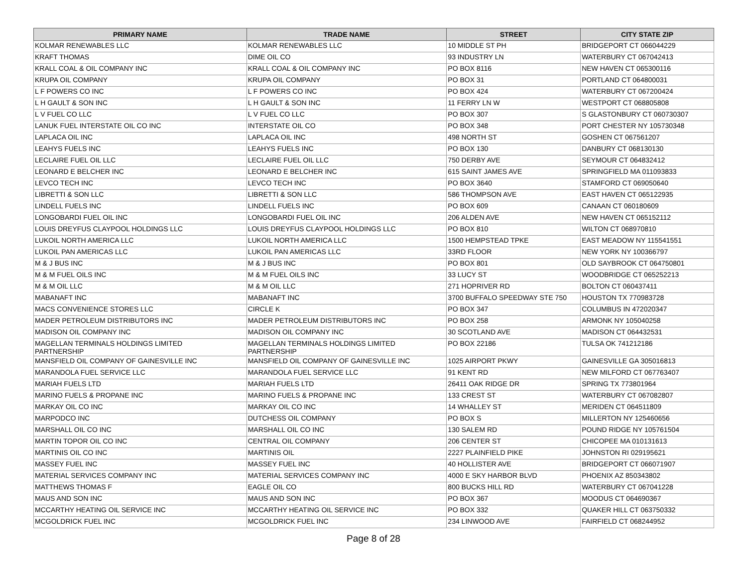| PRIMARY NAME | TRADE NAME | STREET | CITY STATE ZIP |
| --- | --- | --- | --- |
| KOLMAR RENEWABLES LLC | KOLMAR RENEWABLES LLC | 10 MIDDLE ST PH | BRIDGEPORT CT 066044229 |
| KRAFT THOMAS | DIME OIL CO | 93 INDUSTRY LN | WATERBURY CT 067042413 |
| KRALL COAL & OIL COMPANY INC | KRALL COAL & OIL COMPANY INC | PO BOX 8116 | NEW HAVEN CT 065300116 |
| KRUPA OIL COMPANY | KRUPA OIL COMPANY | PO BOX 31 | PORTLAND CT 064800031 |
| L F POWERS CO INC | L F POWERS CO INC | PO BOX 424 | WATERBURY CT 067200424 |
| L H GAULT & SON INC | L H GAULT & SON INC | 11 FERRY LN W | WESTPORT CT 068805808 |
| L V FUEL CO LLC | L V FUEL CO LLC | PO BOX 307 | S GLASTONBURY CT 060730307 |
| LANUK FUEL INTERSTATE OIL CO INC | INTERSTATE OIL CO | PO BOX 348 | PORT CHESTER NY 105730348 |
| LAPLACA OIL INC | LAPLACA OIL INC | 498 NORTH ST | GOSHEN CT 067561207 |
| LEAHYS FUELS INC | LEAHYS FUELS INC | PO BOX 130 | DANBURY CT 068130130 |
| LECLAIRE FUEL OIL LLC | LECLAIRE FUEL OIL LLC | 750 DERBY AVE | SEYMOUR CT 064832412 |
| LEONARD E BELCHER INC | LEONARD E BELCHER INC | 615 SAINT JAMES AVE | SPRINGFIELD MA 011093833 |
| LEVCO TECH INC | LEVCO TECH INC | PO BOX 3640 | STAMFORD CT 069050640 |
| LIBRETTI & SON LLC | LIBRETTI & SON LLC | 586 THOMPSON AVE | EAST HAVEN CT 065122935 |
| LINDELL FUELS INC | LINDELL FUELS INC | PO BOX 609 | CANAAN CT 060180609 |
| LONGOBARDI FUEL OIL INC | LONGOBARDI FUEL OIL INC | 206 ALDEN AVE | NEW HAVEN CT 065152112 |
| LOUIS DREYFUS CLAYPOOL HOLDINGS LLC | LOUIS DREYFUS CLAYPOOL HOLDINGS LLC | PO BOX 810 | WILTON CT 068970810 |
| LUKOIL NORTH AMERICA LLC | LUKOIL NORTH AMERICA LLC | 1500 HEMPSTEAD TPKE | EAST MEADOW NY 115541551 |
| LUKOIL PAN AMERICAS LLC | LUKOIL PAN AMERICAS LLC | 33RD FLOOR | NEW YORK NY 100366797 |
| M & J BUS INC | M & J BUS INC | PO BOX 801 | OLD SAYBROOK CT 064750801 |
| M & M FUEL OILS INC | M & M FUEL OILS INC | 33 LUCY ST | WOODBRIDGE CT 065252213 |
| M & M OIL LLC | M & M OIL LLC | 271 HOPRIVER RD | BOLTON CT 060437411 |
| MABANAFT INC | MABANAFT INC | 3700 BUFFALO SPEEDWAY STE 750 | HOUSTON TX 770983728 |
| MACS CONVENIENCE STORES LLC | CIRCLE K | PO BOX 347 | COLUMBUS IN 472020347 |
| MADER PETROLEUM DISTRIBUTORS INC | MADER PETROLEUM DISTRIBUTORS INC | PO BOX 258 | ARMONK NY 105040258 |
| MADISON OIL COMPANY INC | MADISON OIL COMPANY INC | 30 SCOTLAND AVE | MADISON CT 064432531 |
| MAGELLAN TERMINALS HOLDINGS LIMITED PARTNERSHIP | MAGELLAN TERMINALS HOLDINGS LIMITED PARTNERSHIP | PO BOX 22186 | TULSA OK 741212186 |
| MANSFIELD OIL COMPANY OF GAINESVILLE INC | MANSFIELD OIL COMPANY OF GAINESVILLE INC | 1025 AIRPORT PKWY | GAINESVILLE GA 305016813 |
| MARANDOLA FUEL SERVICE LLC | MARANDOLA FUEL SERVICE LLC | 91 KENT RD | NEW MILFORD CT 067763407 |
| MARIAH FUELS LTD | MARIAH FUELS LTD | 26411 OAK RIDGE DR | SPRING TX 773801964 |
| MARINO FUELS & PROPANE INC | MARINO FUELS & PROPANE INC | 133 CREST ST | WATERBURY CT 067082807 |
| MARKAY OIL CO INC | MARKAY OIL CO INC | 14 WHALLEY ST | MERIDEN CT 064511809 |
| MARPODCO INC | DUTCHESS OIL COMPANY | PO BOX S | MILLERTON NY 125460656 |
| MARSHALL OIL CO INC | MARSHALL OIL CO INC | 130 SALEM RD | POUND RIDGE NY 105761504 |
| MARTIN TOPOR OIL CO INC | CENTRAL OIL COMPANY | 206 CENTER ST | CHICOPEE MA 010131613 |
| MARTINIS OIL CO INC | MARTINIS OIL | 2227 PLAINFIELD PIKE | JOHNSTON RI 029195621 |
| MASSEY FUEL INC | MASSEY FUEL INC | 40 HOLLISTER AVE | BRIDGEPORT CT 066071907 |
| MATERIAL SERVICES COMPANY INC | MATERIAL SERVICES COMPANY INC | 4000 E SKY HARBOR BLVD | PHOENIX AZ 850343802 |
| MATTHEWS THOMAS F | EAGLE OIL CO | 800 BUCKS HILL RD | WATERBURY CT 067041228 |
| MAUS AND SON INC | MAUS AND SON INC | PO BOX 367 | MOODUS CT 064690367 |
| MCCARTHY HEATING OIL SERVICE INC | MCCARTHY HEATING OIL SERVICE INC | PO BOX 332 | QUAKER HILL CT 063750332 |
| MCGOLDRICK FUEL INC | MCGOLDRICK FUEL INC | 234 LINWOOD AVE | FAIRFIELD CT 068244952 |
Page 8 of 28